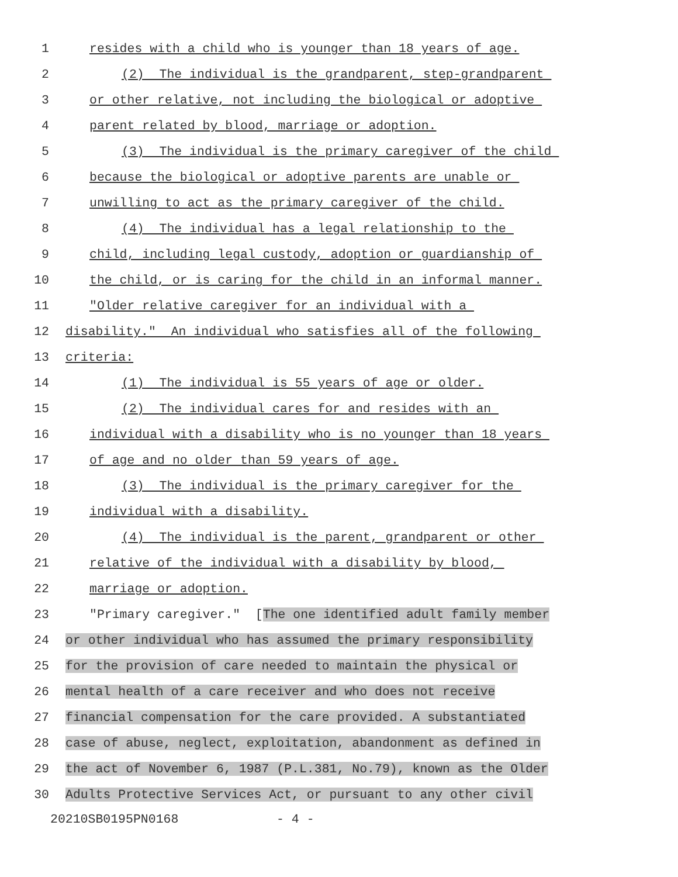1 resides with a child who is younger than 18 years of age.
2 (2) The individual is the grandparent, step-grandparent
3 or other relative, not including the biological or adoptive
4 parent related by blood, marriage or adoption.
5 (3) The individual is the primary caregiver of the child
6 because the biological or adoptive parents are unable or
7 unwilling to act as the primary caregiver of the child.
8 (4) The individual has a legal relationship to the
9 child, including legal custody, adoption or guardianship of
10 the child, or is caring for the child in an informal manner.
11 "Older relative caregiver for an individual with a
12 disability." An individual who satisfies all of the following
13 criteria:
14 (1) The individual is 55 years of age or older.
15 (2) The individual cares for and resides with an
16 individual with a disability who is no younger than 18 years
17 of age and no older than 59 years of age.
18 (3) The individual is the primary caregiver for the
19 individual with a disability.
20 (4) The individual is the parent, grandparent or other
21 relative of the individual with a disability by blood,
22 marriage or adoption.
23 "Primary caregiver." [The one identified adult family member
24 or other individual who has assumed the primary responsibility
25 for the provision of care needed to maintain the physical or
26 mental health of a care receiver and who does not receive
27 financial compensation for the care provided. A substantiated
28 case of abuse, neglect, exploitation, abandonment as defined in
29 the act of November 6, 1987 (P.L.381, No.79), known as the Older
30 Adults Protective Services Act, or pursuant to any other civil
20210SB0195PN0168 - 4 -